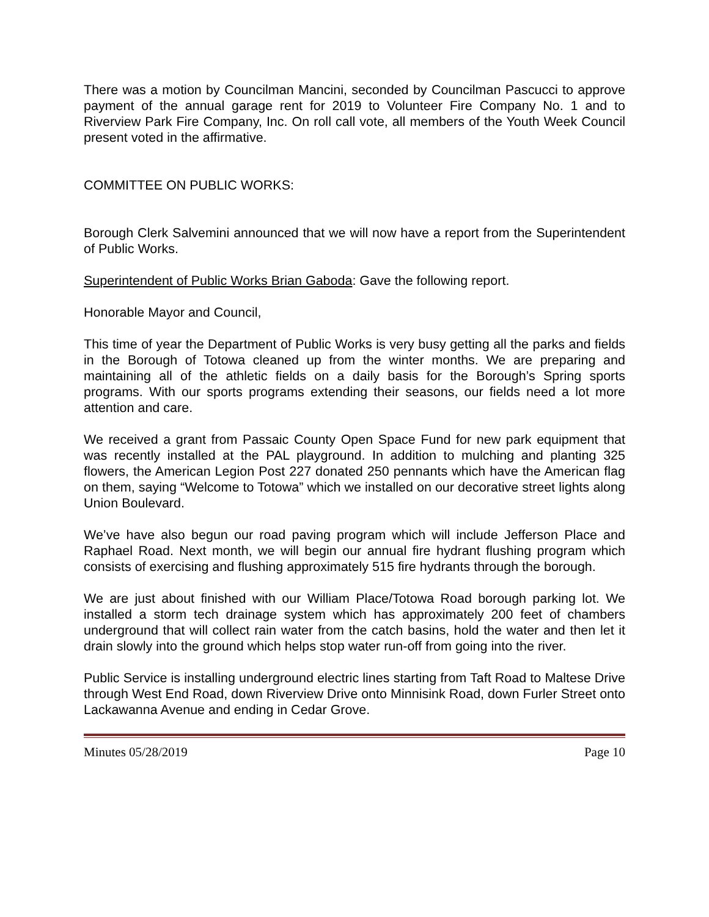There was a motion by Councilman Mancini, seconded by Councilman Pascucci to approve payment of the annual garage rent for 2019 to Volunteer Fire Company No. 1 and to Riverview Park Fire Company, Inc. On roll call vote, all members of the Youth Week Council present voted in the affirmative.
COMMITTEE ON PUBLIC WORKS:
Borough Clerk Salvemini announced that we will now have a report from the Superintendent of Public Works.
Superintendent of Public Works Brian Gaboda: Gave the following report.
Honorable Mayor and Council,
This time of year the Department of Public Works is very busy getting all the parks and fields in the Borough of Totowa cleaned up from the winter months. We are preparing and maintaining all of the athletic fields on a daily basis for the Borough’s Spring sports programs. With our sports programs extending their seasons, our fields need a lot more attention and care.
We received a grant from Passaic County Open Space Fund for new park equipment that was recently installed at the PAL playground. In addition to mulching and planting 325 flowers, the American Legion Post 227 donated 250 pennants which have the American flag on them, saying “Welcome to Totowa” which we installed on our decorative street lights along Union Boulevard.
We’ve have also begun our road paving program which will include Jefferson Place and Raphael Road. Next month, we will begin our annual fire hydrant flushing program which consists of exercising and flushing approximately 515 fire hydrants through the borough.
We are just about finished with our William Place/Totowa Road borough parking lot. We installed a storm tech drainage system which has approximately 200 feet of chambers underground that will collect rain water from the catch basins, hold the water and then let it drain slowly into the ground which helps stop water run-off from going into the river.
Public Service is installing underground electric lines starting from Taft Road to Maltese Drive through West End Road, down Riverview Drive onto Minnisink Road, down Furler Street onto Lackawanna Avenue and ending in Cedar Grove.
Minutes 05/28/2019 Page 10